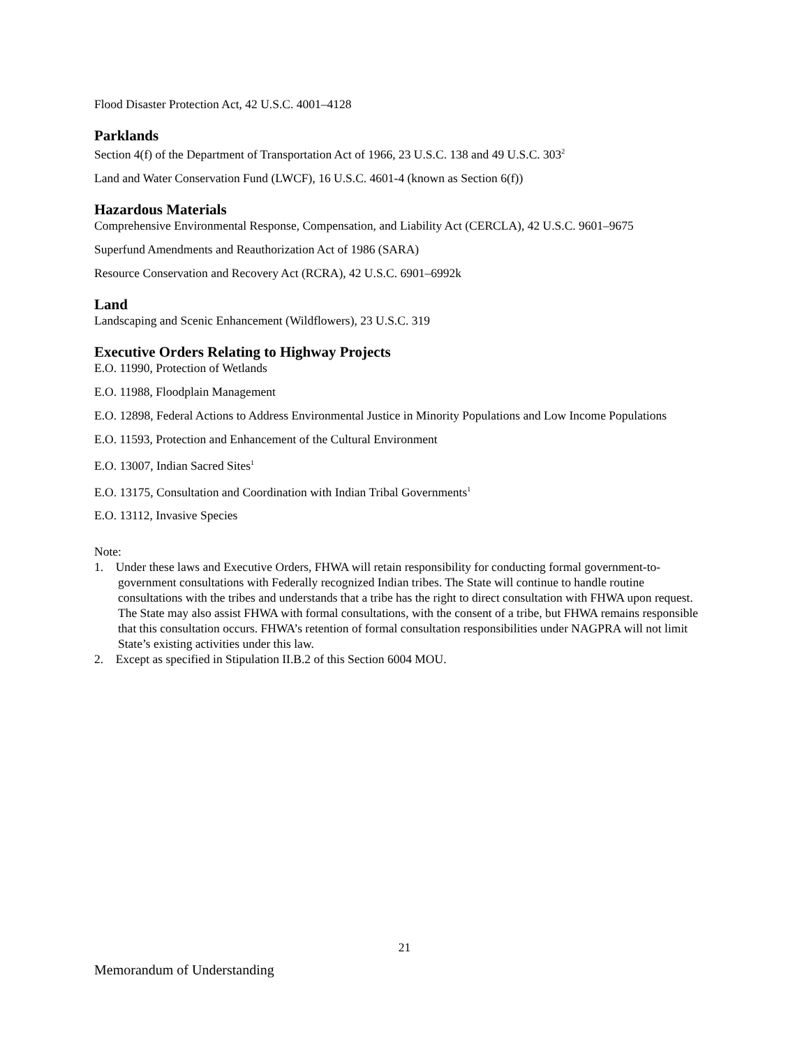Flood Disaster Protection Act, 42 U.S.C. 4001–4128
Parklands
Section 4(f) of the Department of Transportation Act of 1966, 23 U.S.C. 138 and 49 U.S.C. 303<sup>2</sup>
Land and Water Conservation Fund (LWCF), 16 U.S.C. 4601-4 (known as Section 6(f))
Hazardous Materials
Comprehensive Environmental Response, Compensation, and Liability Act (CERCLA), 42 U.S.C. 9601–9675
Superfund Amendments and Reauthorization Act of 1986 (SARA)
Resource Conservation and Recovery Act (RCRA), 42 U.S.C. 6901–6992k
Land
Landscaping and Scenic Enhancement (Wildflowers), 23 U.S.C. 319
Executive Orders Relating to Highway Projects
E.O. 11990, Protection of Wetlands
E.O. 11988, Floodplain Management
E.O. 12898, Federal Actions to Address Environmental Justice in Minority Populations and Low Income Populations
E.O. 11593, Protection and Enhancement of the Cultural Environment
E.O. 13007, Indian Sacred Sites<sup>1</sup>
E.O. 13175, Consultation and Coordination with Indian Tribal Governments<sup>1</sup>
E.O. 13112, Invasive Species
Note:
1. Under these laws and Executive Orders, FHWA will retain responsibility for conducting formal government-to-government consultations with Federally recognized Indian tribes. The State will continue to handle routine consultations with the tribes and understands that a tribe has the right to direct consultation with FHWA upon request. The State may also assist FHWA with formal consultations, with the consent of a tribe, but FHWA remains responsible that this consultation occurs. FHWA’s retention of formal consultation responsibilities under NAGPRA will not limit State’s existing activities under this law.
2. Except as specified in Stipulation II.B.2 of this Section 6004 MOU.
21
Memorandum of Understanding